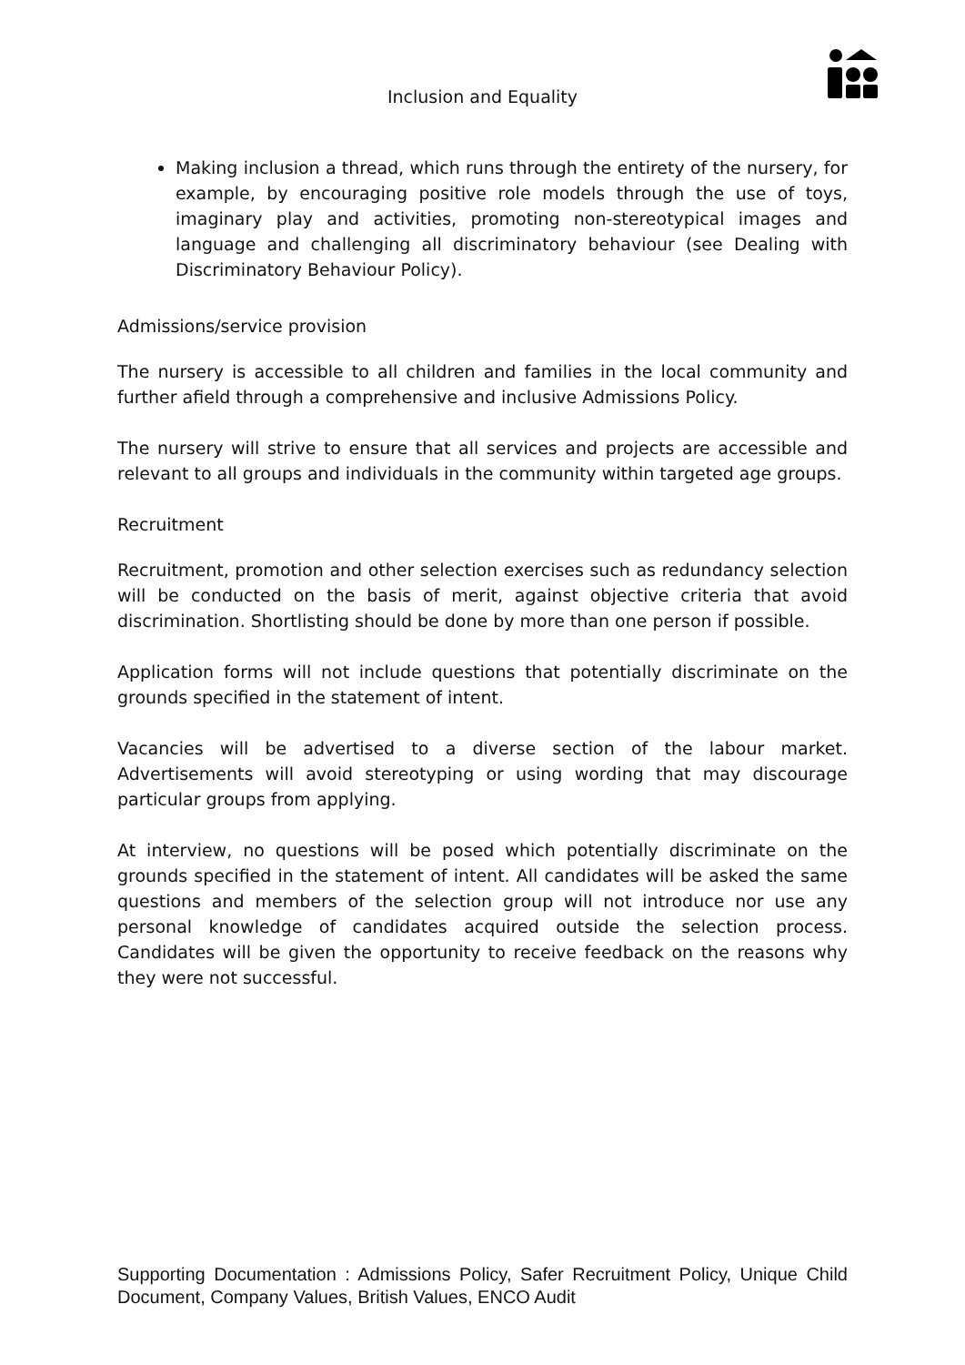Inclusion and Equality
Making inclusion a thread, which runs through the entirety of the nursery, for example, by encouraging positive role models through the use of toys, imaginary play and activities, promoting non-stereotypical images and language and challenging all discriminatory behaviour (see Dealing with Discriminatory Behaviour Policy).
Admissions/service provision
The nursery is accessible to all children and families in the local community and further afield through a comprehensive and inclusive Admissions Policy.
The nursery will strive to ensure that all services and projects are accessible and relevant to all groups and individuals in the community within targeted age groups.
Recruitment
Recruitment, promotion and other selection exercises such as redundancy selection will be conducted on the basis of merit, against objective criteria that avoid discrimination. Shortlisting should be done by more than one person if possible.
Application forms will not include questions that potentially discriminate on the grounds specified in the statement of intent.
Vacancies will be advertised to a diverse section of the labour market. Advertisements will avoid stereotyping or using wording that may discourage particular groups from applying.
At interview, no questions will be posed which potentially discriminate on the grounds specified in the statement of intent. All candidates will be asked the same questions and members of the selection group will not introduce nor use any personal knowledge of candidates acquired outside the selection process. Candidates will be given the opportunity to receive feedback on the reasons why they were not successful.
Supporting Documentation : Admissions Policy, Safer Recruitment Policy, Unique Child Document, Company Values, British Values, ENCO Audit